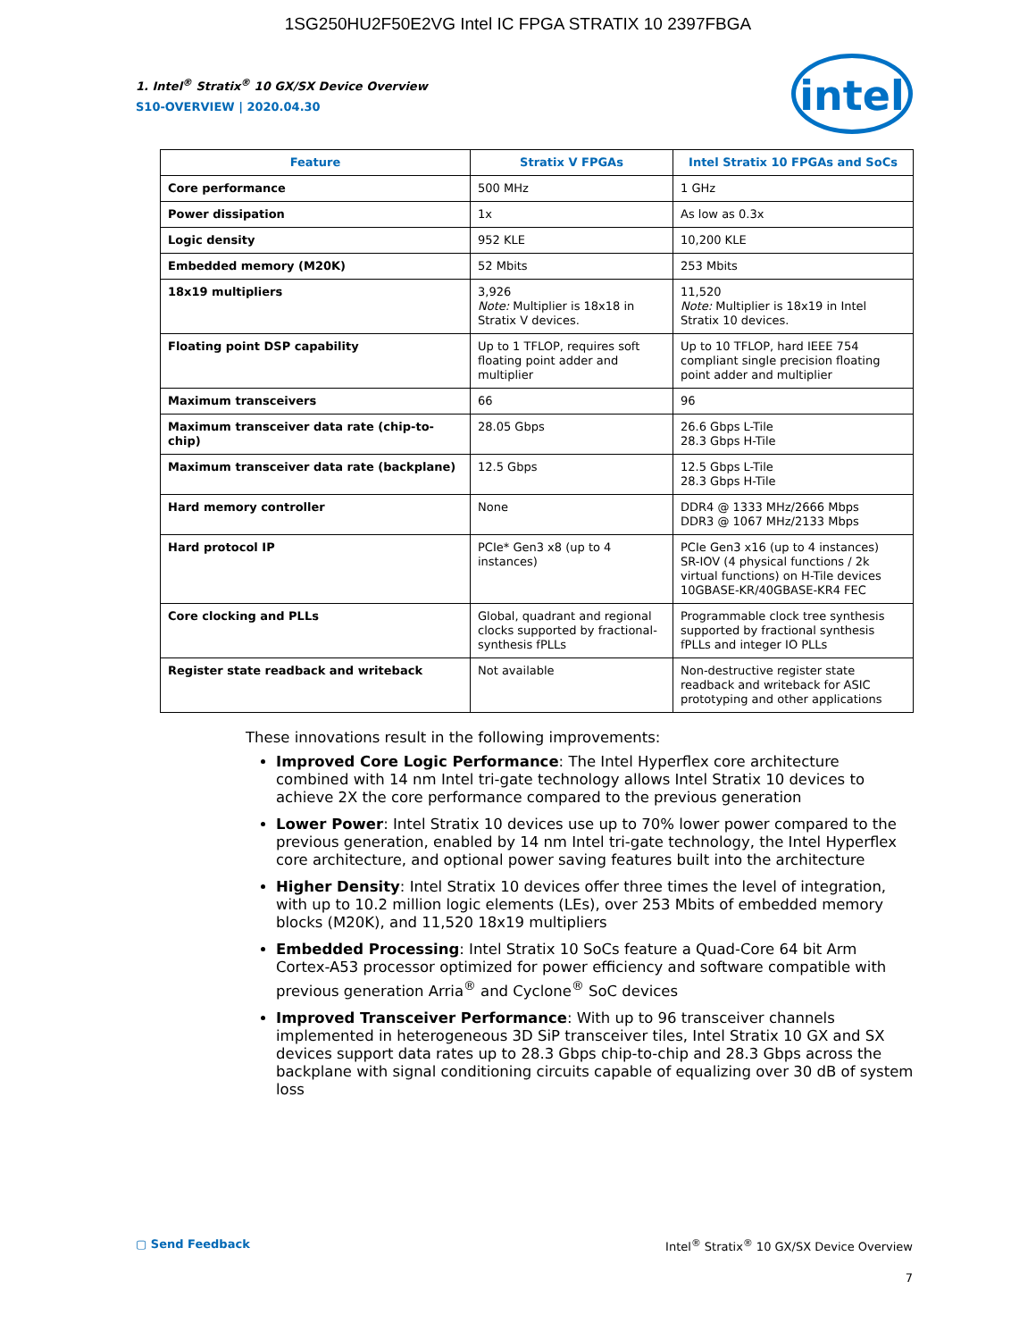1SG250HU2F50E2VG Intel IC FPGA STRATIX 10 2397FBGA
intel
1. Intel<sup>®</sup> Stratix<sup>®</sup> 10 GX/SX Device Overview
S10-OVERVIEW | 2020.04.30
| Feature | Stratix V FPGAs | Intel Stratix 10 FPGAs and SoCs |
| --- | --- | --- |
| Core performance | 500 MHz | 1 GHz |
| Power dissipation | 1x | As low as 0.3x |
| Logic density | 952 KLE | 10,200 KLE |
| Embedded memory (M20K) | 52 Mbits | 253 Mbits |
| 18x19 multipliers | 3,926 Note: Multiplier is 18x18 in Stratix V devices. | 11,520 Note: Multiplier is 18x19 in Intel Stratix 10 devices. |
| Floating point DSP capability | Up to 1 TFLOP, requires soft floating point adder and multiplier | Up to 10 TFLOP, hard IEEE 754 compliant single precision floating point adder and multiplier |
| Maximum transceivers | 66 | 96 |
| Maximum transceiver data rate (chip-to-chip) | 28.05 Gbps | 26.6 Gbps L-Tile 28.3 Gbps H-Tile |
| Maximum transceiver data rate (backplane) | 12.5 Gbps | 12.5 Gbps L-Tile 28.3 Gbps H-Tile |
| Hard memory controller | None | DDR4 @ 1333 MHz/2666 Mbps DDR3 @ 1067 MHz/2133 Mbps |
| Hard protocol IP | PCIe* Gen3 x8 (up to 4 instances) | PCIe Gen3 x16 (up to 4 instances) SR-IOV (4 physical functions / 2k virtual functions) on H-Tile devices 10GBASE-KR/40GBASE-KR4 FEC |
| Core clocking and PLLs | Global, quadrant and regional clocks supported by fractional-synthesis fPLLs | Programmable clock tree synthesis supported by fractional synthesis fPLLs and integer IO PLLs |
| Register state readback and writeback | Not available | Non-destructive register state readback and writeback for ASIC prototyping and other applications |
These innovations result in the following improvements:
Improved Core Logic Performance: The Intel Hyperflex core architecture combined with 14 nm Intel tri-gate technology allows Intel Stratix 10 devices to achieve 2X the core performance compared to the previous generation
Lower Power: Intel Stratix 10 devices use up to 70% lower power compared to the previous generation, enabled by 14 nm Intel tri-gate technology, the Intel Hyperflex core architecture, and optional power saving features built into the architecture
Higher Density: Intel Stratix 10 devices offer three times the level of integration, with up to 10.2 million logic elements (LEs), over 253 Mbits of embedded memory blocks (M20K), and 11,520 18x19 multipliers
Embedded Processing: Intel Stratix 10 SoCs feature a Quad-Core 64 bit Arm Cortex-A53 processor optimized for power efficiency and software compatible with previous generation Arria<sup>®</sup> and Cyclone<sup>®</sup> SoC devices
Improved Transceiver Performance: With up to 96 transceiver channels implemented in heterogeneous 3D SiP transceiver tiles, Intel Stratix 10 GX and SX devices support data rates up to 28.3 Gbps chip-to-chip and 28.3 Gbps across the backplane with signal conditioning circuits capable of equalizing over 30 dB of system loss
▢ Send Feedback Intel<sup>®</sup> Stratix<sup>®</sup> 10 GX/SX Device Overview
7